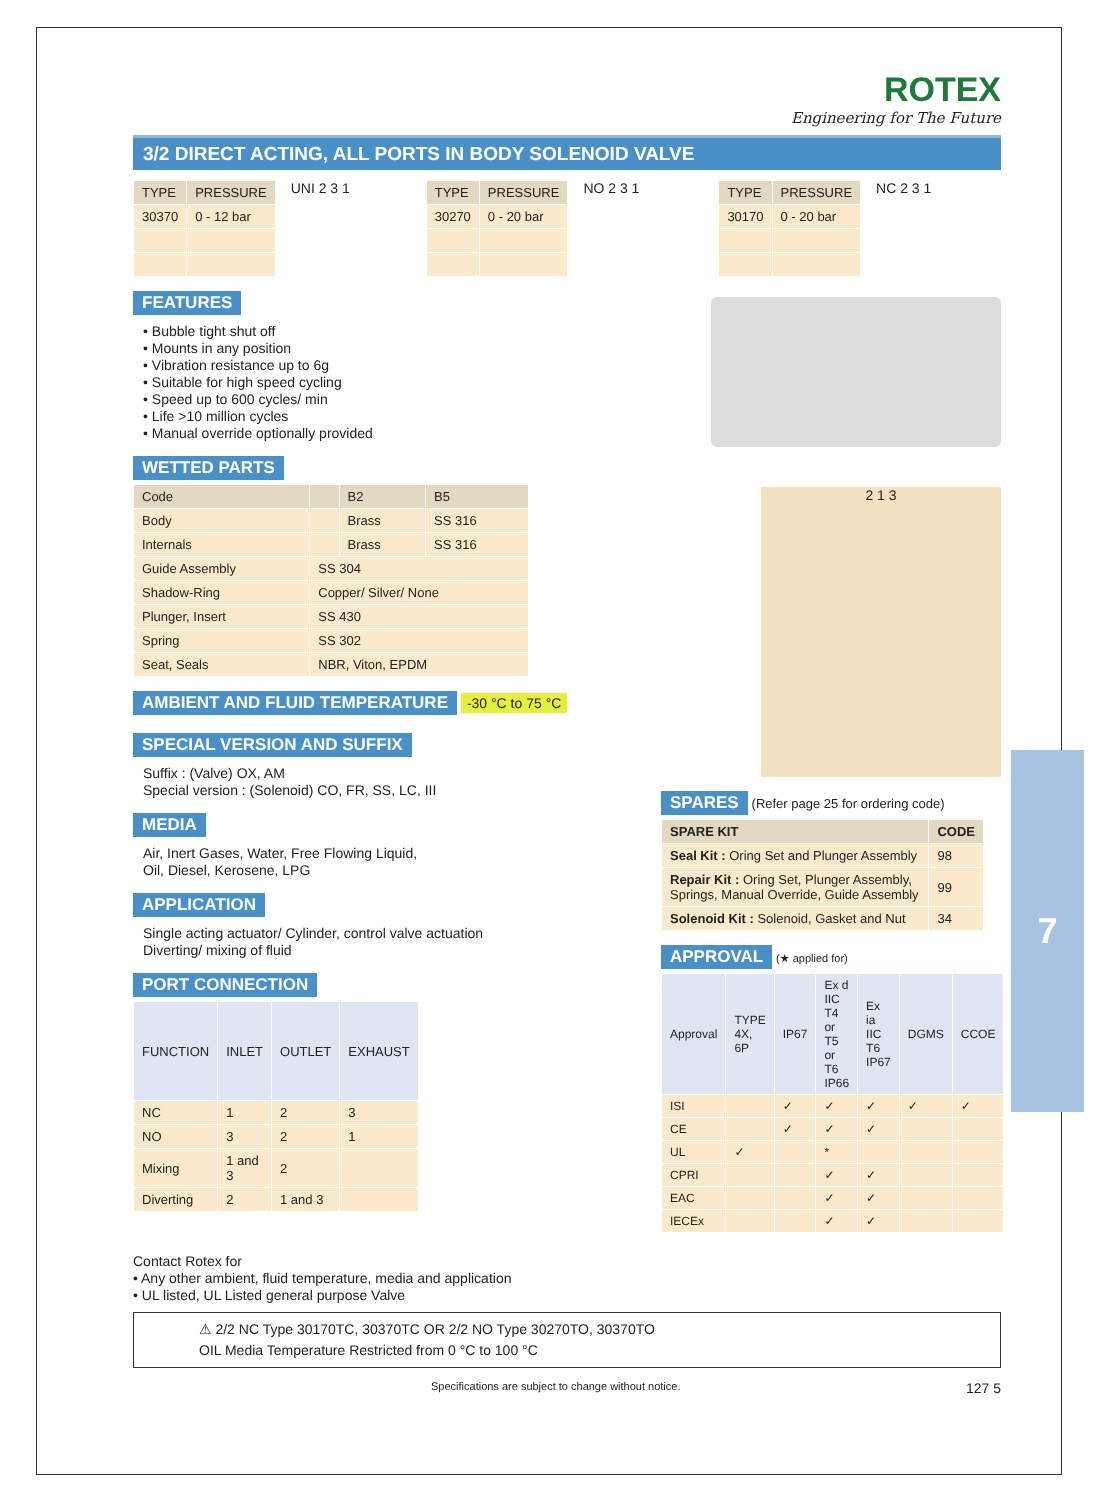7
ROTEX
Engineering for The Future
3/2 DIRECT ACTING, ALL PORTS IN BODY SOLENOID VALVE
| TYPE | PRESSURE |
| --- | --- |
| 30370 | 0 - 12 bar |
UNI 2 3 1
| TYPE | PRESSURE |
| --- | --- |
| 30270 | 0 - 20 bar |
NO 2 3 1
| TYPE | PRESSURE |
| --- | --- |
| 30170 | 0 - 20 bar |
NC 2 3 1
FEATURES
• Bubble tight shut off
• Mounts in any position
• Vibration resistance up to 6g
• Suitable for high speed cycling
• Speed up to 600 cycles/ min
• Life >10 million cycles
• Manual override optionally provided
WETTED PARTS
| Code | | B2 | B5 |
| --- | --- | --- | --- |
| Body | | Brass | SS 316 |
| Internals | | Brass | SS 316 |
| Guide Assembly | SS 304 | | |
| Shadow-Ring | Copper/ Silver/ None | | |
| Plunger, Insert | SS 430 | | |
| Spring | SS 302 | | |
| Seat, Seals | NBR, Viton, EPDM | | |
AMBIENT AND FLUID TEMPERATURE
-30 °C to 75 °C
SPECIAL VERSION AND SUFFIX
Suffix : (Valve) OX, AM
Special version : (Solenoid) CO, FR, SS, LC, III
MEDIA
Air, Inert Gases, Water, Free Flowing Liquid,
Oil, Diesel, Kerosene, LPG
APPLICATION
Single acting actuator/ Cylinder, control valve actuation
Diverting/ mixing of fluid
PORT CONNECTION
| FUNCTION | INLET | OUTLET | EXHAUST |
| --- | --- | --- | --- |
| NC | 1 | 2 | 3 |
| NO | 3 | 2 | 1 |
| Mixing | 1 and 3 | 2 | |
| Diverting | 2 | 1 and 3 | |
2 1 3
SPARES
(Refer page 25 for ordering code)
| SPARE KIT | CODE |
| --- | --- |
| Seal Kit : Oring Set and Plunger Assembly | 98 |
| Repair Kit : Oring Set, Plunger Assembly, Springs, Manual Override, Guide Assembly | 99 |
| Solenoid Kit : Solenoid, Gasket and Nut | 34 |
APPROVAL
(★ applied for)
| Approval | TYPE 4X, 6P | IP67 | Ex d IIC T4 or T5 or T6 IP66 | Ex ia IIC T6 IP67 | DGMS | CCOE |
| --- | --- | --- | --- | --- | --- | --- |
| ISI | | ✓ | ✓ | ✓ | ✓ | ✓ |
| CE | | ✓ | ✓ | ✓ | | |
| UL | ✓ | | * | | | |
| CPRI | | | ✓ | ✓ | | |
| EAC | | | ✓ | ✓ | | |
| IECEx | | | ✓ | ✓ | | |
Contact Rotex for
• Any other ambient, fluid temperature, media and application
• UL listed, UL Listed general purpose Valve
⚠ 2/2 NC Type 30170TC, 30370TC OR 2/2 NO Type 30270TO, 30370TO
OIL Media Temperature Restricted from 0 °C to 100 °C
Specifications are subject to change without notice. 127 5